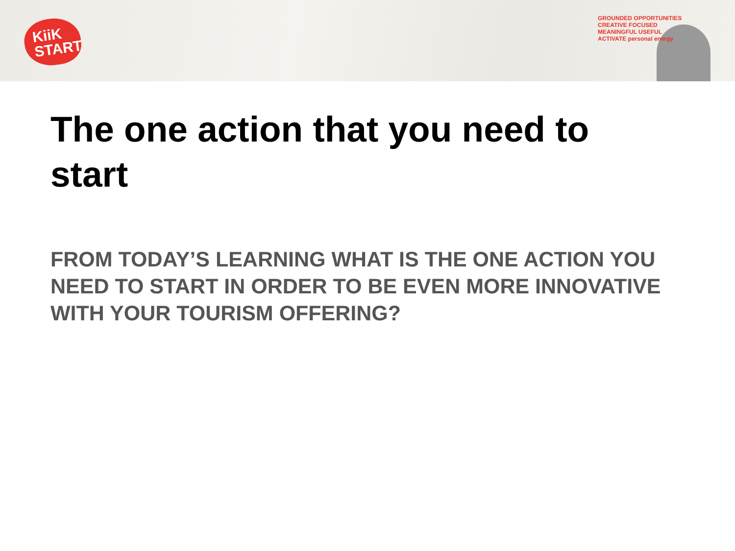KiiK
START
GROUNDED OPPORTUNITIES CREATIVE FOCUSED MEANINGFUL USEFUL ACTIVATE personal energy
The one action that you need to start
FROM TODAY’S LEARNING WHAT IS THE ONE ACTION YOU NEED TO START IN ORDER TO BE EVEN MORE INNOVATIVE WITH YOUR TOURISM OFFERING?